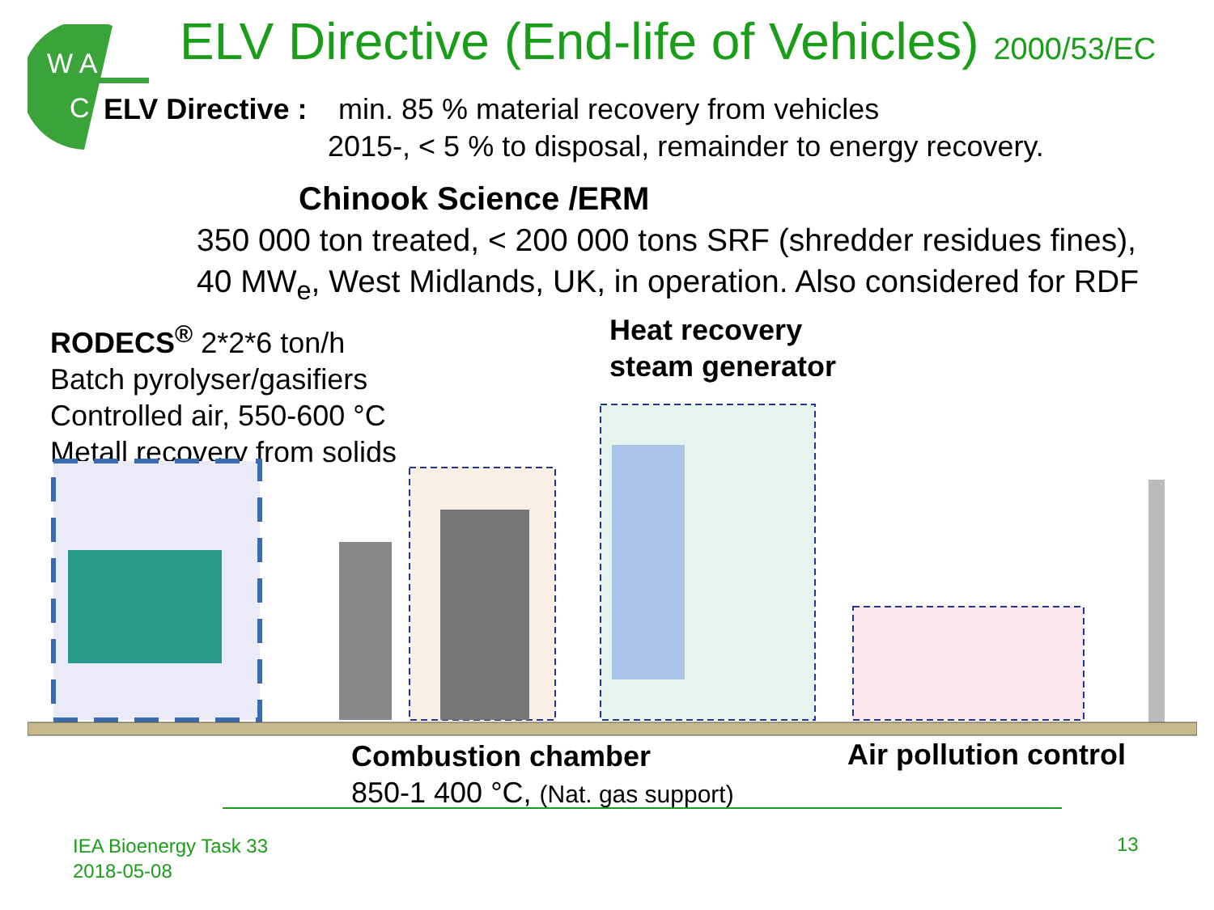W A
C
ELV Directive (End-life of Vehicles) 2000/53/EC
ELV Directive : min. 85 % material recovery from vehicles
2015-, < 5 % to disposal, remainder to energy recovery.
Chinook Science /ERM
350 000 ton treated, < 200 000 tons SRF (shredder residues fines),
40 MW<sub>e</sub>, West Midlands, UK, in operation. Also considered for RDF
RODECS<sup>®</sup> 2*2*6 ton/h
Batch pyrolyser/gasifiers
Controlled air, 550-600 °C
Metall recovery from solids
Heat recovery
steam generator
Combustion chamber
850-1 400 °C, (Nat. gas support)
Air pollution control
IEA Bioenergy Task 33
2018-05-08
13